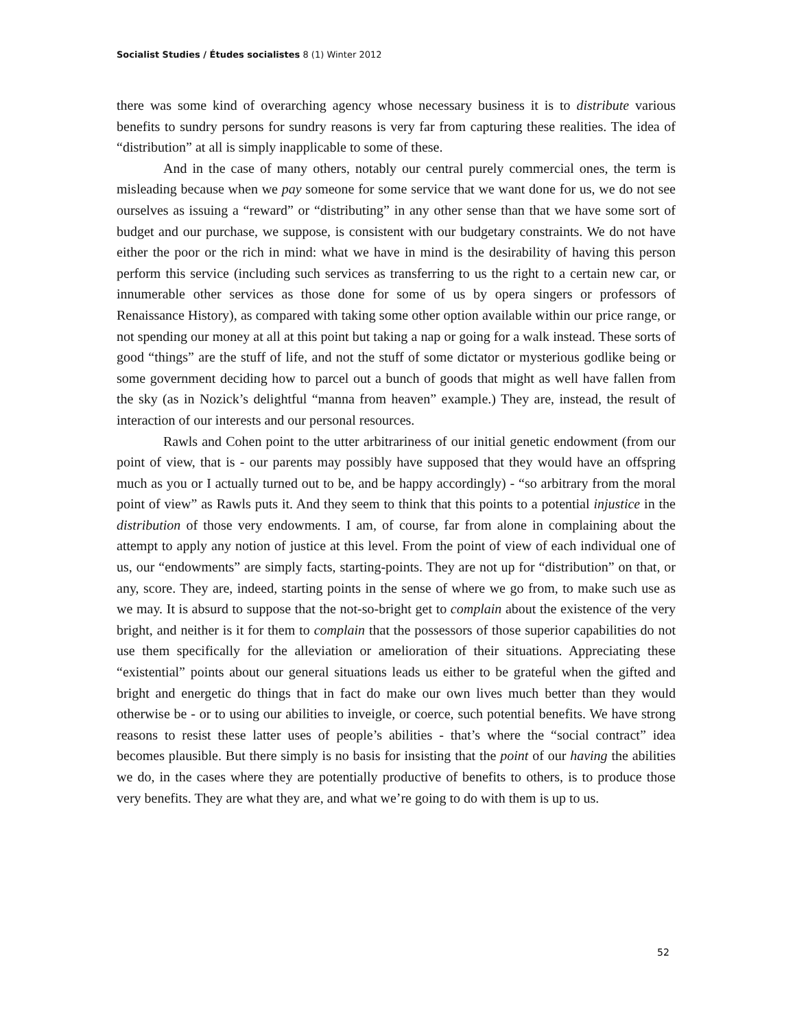Socialist Studies / Études socialistes 8 (1) Winter 2012
there was some kind of overarching agency whose necessary business it is to distribute various benefits to sundry persons for sundry reasons is very far from capturing these realities. The idea of “distribution” at all is simply inapplicable to some of these.
And in the case of many others, notably our central purely commercial ones, the term is misleading because when we pay someone for some service that we want done for us, we do not see ourselves as issuing a “reward” or “distributing” in any other sense than that we have some sort of budget and our purchase, we suppose, is consistent with our budgetary constraints. We do not have either the poor or the rich in mind: what we have in mind is the desirability of having this person perform this service (including such services as transferring to us the right to a certain new car, or innumerable other services as those done for some of us by opera singers or professors of Renaissance History), as compared with taking some other option available within our price range, or not spending our money at all at this point but taking a nap or going for a walk instead. These sorts of good “things” are the stuff of life, and not the stuff of some dictator or mysterious godlike being or some government deciding how to parcel out a bunch of goods that might as well have fallen from the sky (as in Nozick’s delightful “manna from heaven” example.) They are, instead, the result of interaction of our interests and our personal resources.
Rawls and Cohen point to the utter arbitrariness of our initial genetic endowment (from our point of view, that is - our parents may possibly have supposed that they would have an offspring much as you or I actually turned out to be, and be happy accordingly) - “so arbitrary from the moral point of view” as Rawls puts it. And they seem to think that this points to a potential injustice in the distribution of those very endowments. I am, of course, far from alone in complaining about the attempt to apply any notion of justice at this level. From the point of view of each individual one of us, our “endowments” are simply facts, starting-points. They are not up for “distribution” on that, or any, score. They are, indeed, starting points in the sense of where we go from, to make such use as we may. It is absurd to suppose that the not-so-bright get to complain about the existence of the very bright, and neither is it for them to complain that the possessors of those superior capabilities do not use them specifically for the alleviation or amelioration of their situations. Appreciating these “existential” points about our general situations leads us either to be grateful when the gifted and bright and energetic do things that in fact do make our own lives much better than they would otherwise be - or to using our abilities to inveigle, or coerce, such potential benefits. We have strong reasons to resist these latter uses of people’s abilities - that’s where the “social contract” idea becomes plausible. But there simply is no basis for insisting that the point of our having the abilities we do, in the cases where they are potentially productive of benefits to others, is to produce those very benefits. They are what they are, and what we’re going to do with them is up to us.
52